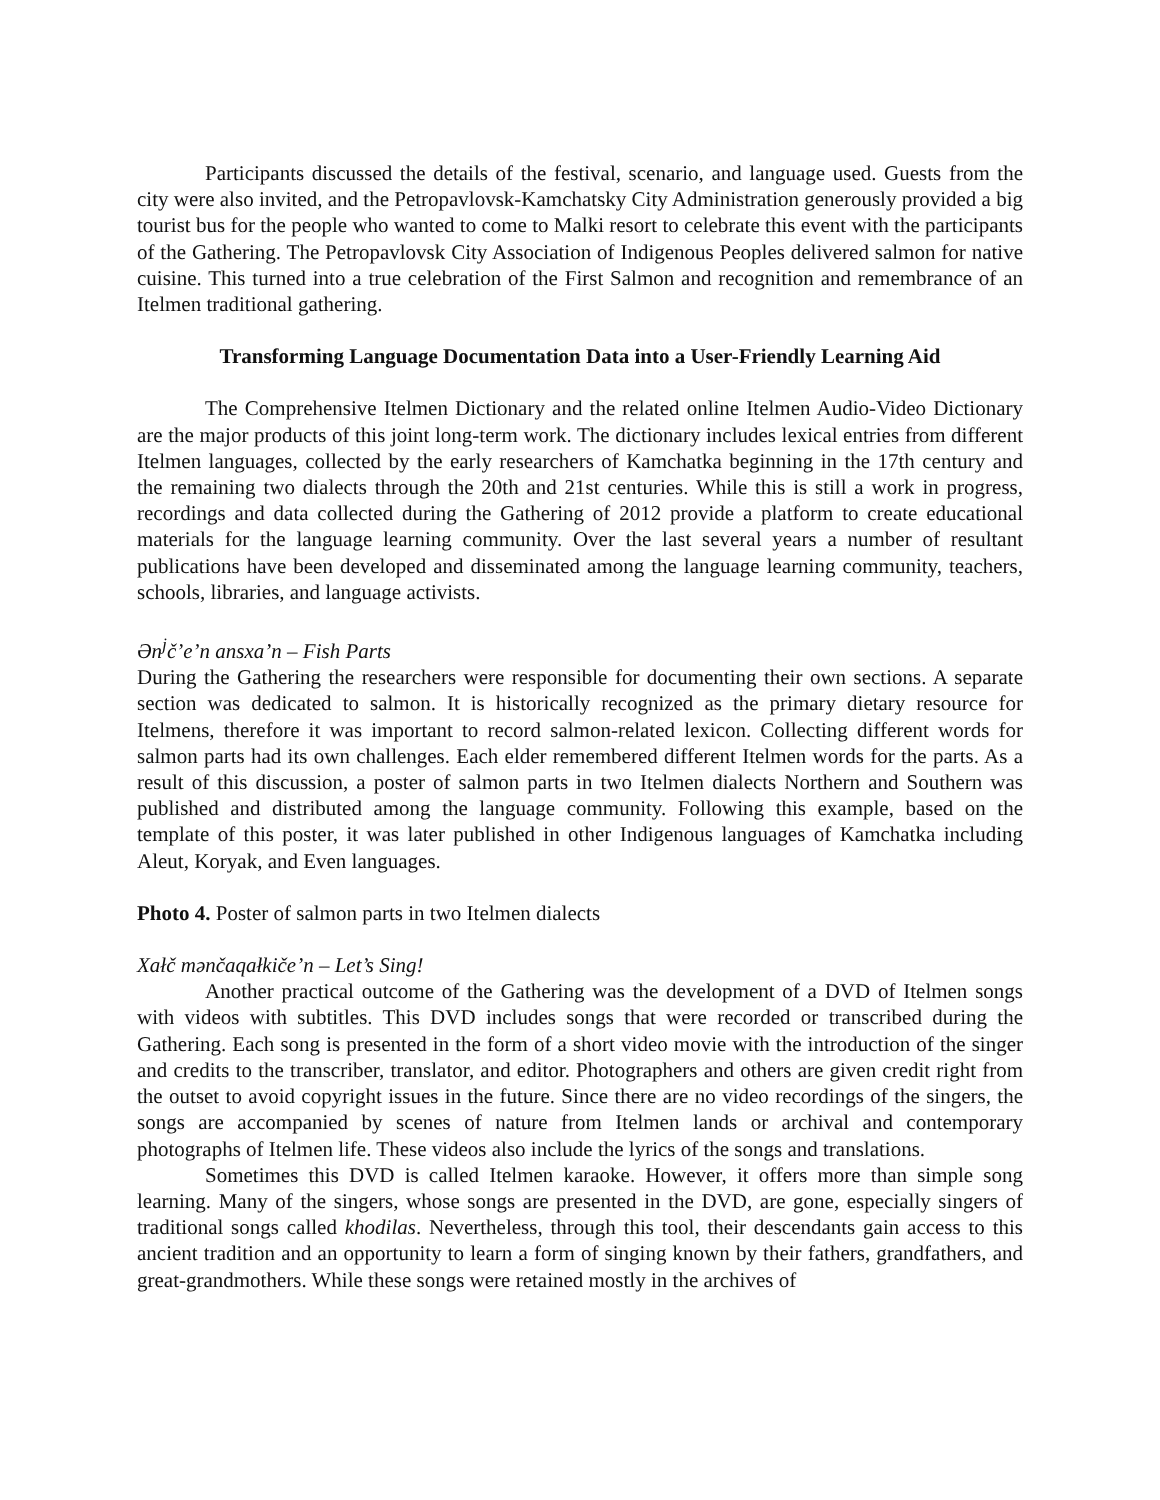Participants discussed the details of the festival, scenario, and language used. Guests from the city were also invited, and the Petropavlovsk-Kamchatsky City Administration generously provided a big tourist bus for the people who wanted to come to Malki resort to celebrate this event with the participants of the Gathering. The Petropavlovsk City Association of Indigenous Peoples delivered salmon for native cuisine. This turned into a true celebration of the First Salmon and recognition and remembrance of an Itelmen traditional gathering.
Transforming Language Documentation Data into a User-Friendly Learning Aid
The Comprehensive Itelmen Dictionary and the related online Itelmen Audio-Video Dictionary are the major products of this joint long-term work. The dictionary includes lexical entries from different Itelmen languages, collected by the early researchers of Kamchatka beginning in the 17th century and the remaining two dialects through the 20th and 21st centuries. While this is still a work in progress, recordings and data collected during the Gathering of 2012 provide a platform to create educational materials for the language learning community. Over the last several years a number of resultant publications have been developed and disseminated among the language learning community, teachers, schools, libraries, and language activists.
Ən<sup>j</sup>č’e’n ansxa’n – Fish Parts
During the Gathering the researchers were responsible for documenting their own sections. A separate section was dedicated to salmon. It is historically recognized as the primary dietary resource for Itelmens, therefore it was important to record salmon-related lexicon. Collecting different words for salmon parts had its own challenges. Each elder remembered different Itelmen words for the parts. As a result of this discussion, a poster of salmon parts in two Itelmen dialects Northern and Southern was published and distributed among the language community. Following this example, based on the template of this poster, it was later published in other Indigenous languages of Kamchatka including Aleut, Koryak, and Even languages.
Photo 4. Poster of salmon parts in two Itelmen dialects
Xałč mənčaqałkiče’n – Let’s Sing!
Another practical outcome of the Gathering was the development of a DVD of Itelmen songs with videos with subtitles. This DVD includes songs that were recorded or transcribed during the Gathering. Each song is presented in the form of a short video movie with the introduction of the singer and credits to the transcriber, translator, and editor. Photographers and others are given credit right from the outset to avoid copyright issues in the future. Since there are no video recordings of the singers, the songs are accompanied by scenes of nature from Itelmen lands or archival and contemporary photographs of Itelmen life. These videos also include the lyrics of the songs and translations.
Sometimes this DVD is called Itelmen karaoke. However, it offers more than simple song learning. Many of the singers, whose songs are presented in the DVD, are gone, especially singers of traditional songs called khodilas. Nevertheless, through this tool, their descendants gain access to this ancient tradition and an opportunity to learn a form of singing known by their fathers, grandfathers, and great-grandmothers. While these songs were retained mostly in the archives of